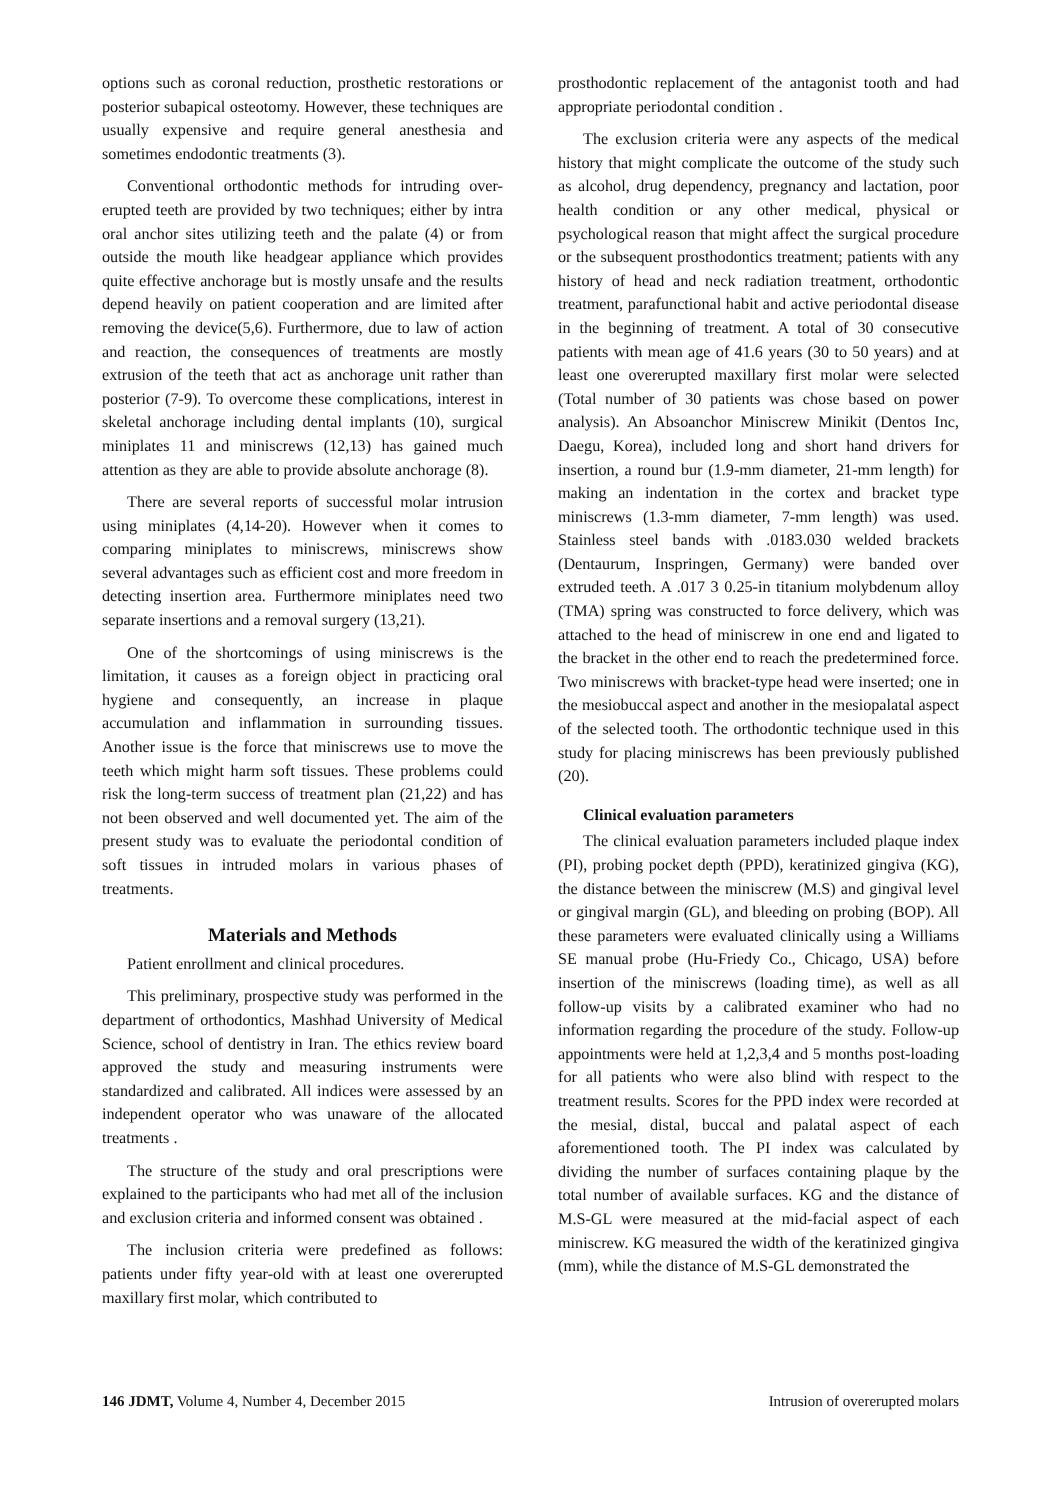options such as coronal reduction, prosthetic restorations or posterior subapical osteotomy. However, these techniques are usually expensive and require general anesthesia and sometimes endodontic treatments (3).
Conventional orthodontic methods for intruding over-erupted teeth are provided by two techniques; either by intra oral anchor sites utilizing teeth and the palate (4) or from outside the mouth like headgear appliance which provides quite effective anchorage but is mostly unsafe and the results depend heavily on patient cooperation and are limited after removing the device(5,6). Furthermore, due to law of action and reaction, the consequences of treatments are mostly extrusion of the teeth that act as anchorage unit rather than posterior (7-9). To overcome these complications, interest in skeletal anchorage including dental implants (10), surgical miniplates 11 and miniscrews (12,13) has gained much attention as they are able to provide absolute anchorage (8).
There are several reports of successful molar intrusion using miniplates (4,14-20). However when it comes to comparing miniplates to miniscrews, miniscrews show several advantages such as efficient cost and more freedom in detecting insertion area. Furthermore miniplates need two separate insertions and a removal surgery (13,21).
One of the shortcomings of using miniscrews is the limitation, it causes as a foreign object in practicing oral hygiene and consequently, an increase in plaque accumulation and inflammation in surrounding tissues. Another issue is the force that miniscrews use to move the teeth which might harm soft tissues. These problems could risk the long-term success of treatment plan (21,22) and has not been observed and well documented yet. The aim of the present study was to evaluate the periodontal condition of soft tissues in intruded molars in various phases of treatments.
Materials and Methods
Patient enrollment and clinical procedures.
This preliminary, prospective study was performed in the department of orthodontics, Mashhad University of Medical Science, school of dentistry in Iran. The ethics review board approved the study and measuring instruments were standardized and calibrated. All indices were assessed by an independent operator who was unaware of the allocated treatments .
The structure of the study and oral prescriptions were explained to the participants who had met all of the inclusion and exclusion criteria and informed consent was obtained .
The inclusion criteria were predefined as follows: patients under fifty year-old with at least one overerupted maxillary first molar, which contributed to
prosthodontic replacement of the antagonist tooth and had appropriate periodontal condition .
The exclusion criteria were any aspects of the medical history that might complicate the outcome of the study such as alcohol, drug dependency, pregnancy and lactation, poor health condition or any other medical, physical or psychological reason that might affect the surgical procedure or the subsequent prosthodontics treatment; patients with any history of head and neck radiation treatment, orthodontic treatment, parafunctional habit and active periodontal disease in the beginning of treatment. A total of 30 consecutive patients with mean age of 41.6 years (30 to 50 years) and at least one overerupted maxillary first molar were selected (Total number of 30 patients was chose based on power analysis). An Absoanchor Miniscrew Minikit (Dentos Inc, Daegu, Korea), included long and short hand drivers for insertion, a round bur (1.9-mm diameter, 21-mm length) for making an indentation in the cortex and bracket type miniscrews (1.3-mm diameter, 7-mm length) was used. Stainless steel bands with .0183.030 welded brackets (Dentaurum, Inspringen, Germany) were banded over extruded teeth. A .017 3 0.25-in titanium molybdenum alloy (TMA) spring was constructed to force delivery, which was attached to the head of miniscrew in one end and ligated to the bracket in the other end to reach the predetermined force. Two miniscrews with bracket-type head were inserted; one in the mesiobuccal aspect and another in the mesiopalatal aspect of the selected tooth. The orthodontic technique used in this study for placing miniscrews has been previously published (20).
Clinical evaluation parameters
The clinical evaluation parameters included plaque index (PI), probing pocket depth (PPD), keratinized gingiva (KG), the distance between the miniscrew (M.S) and gingival level or gingival margin (GL), and bleeding on probing (BOP). All these parameters were evaluated clinically using a Williams SE manual probe (Hu-Friedy Co., Chicago, USA) before insertion of the miniscrews (loading time), as well as all follow-up visits by a calibrated examiner who had no information regarding the procedure of the study. Follow-up appointments were held at 1,2,3,4 and 5 months post-loading for all patients who were also blind with respect to the treatment results. Scores for the PPD index were recorded at the mesial, distal, buccal and palatal aspect of each aforementioned tooth. The PI index was calculated by dividing the number of surfaces containing plaque by the total number of available surfaces. KG and the distance of M.S-GL were measured at the mid-facial aspect of each miniscrew. KG measured the width of the keratinized gingiva (mm), while the distance of M.S-GL demonstrated the
146 JDMT, Volume 4, Number 4, December 2015 Intrusion of overerupted molars